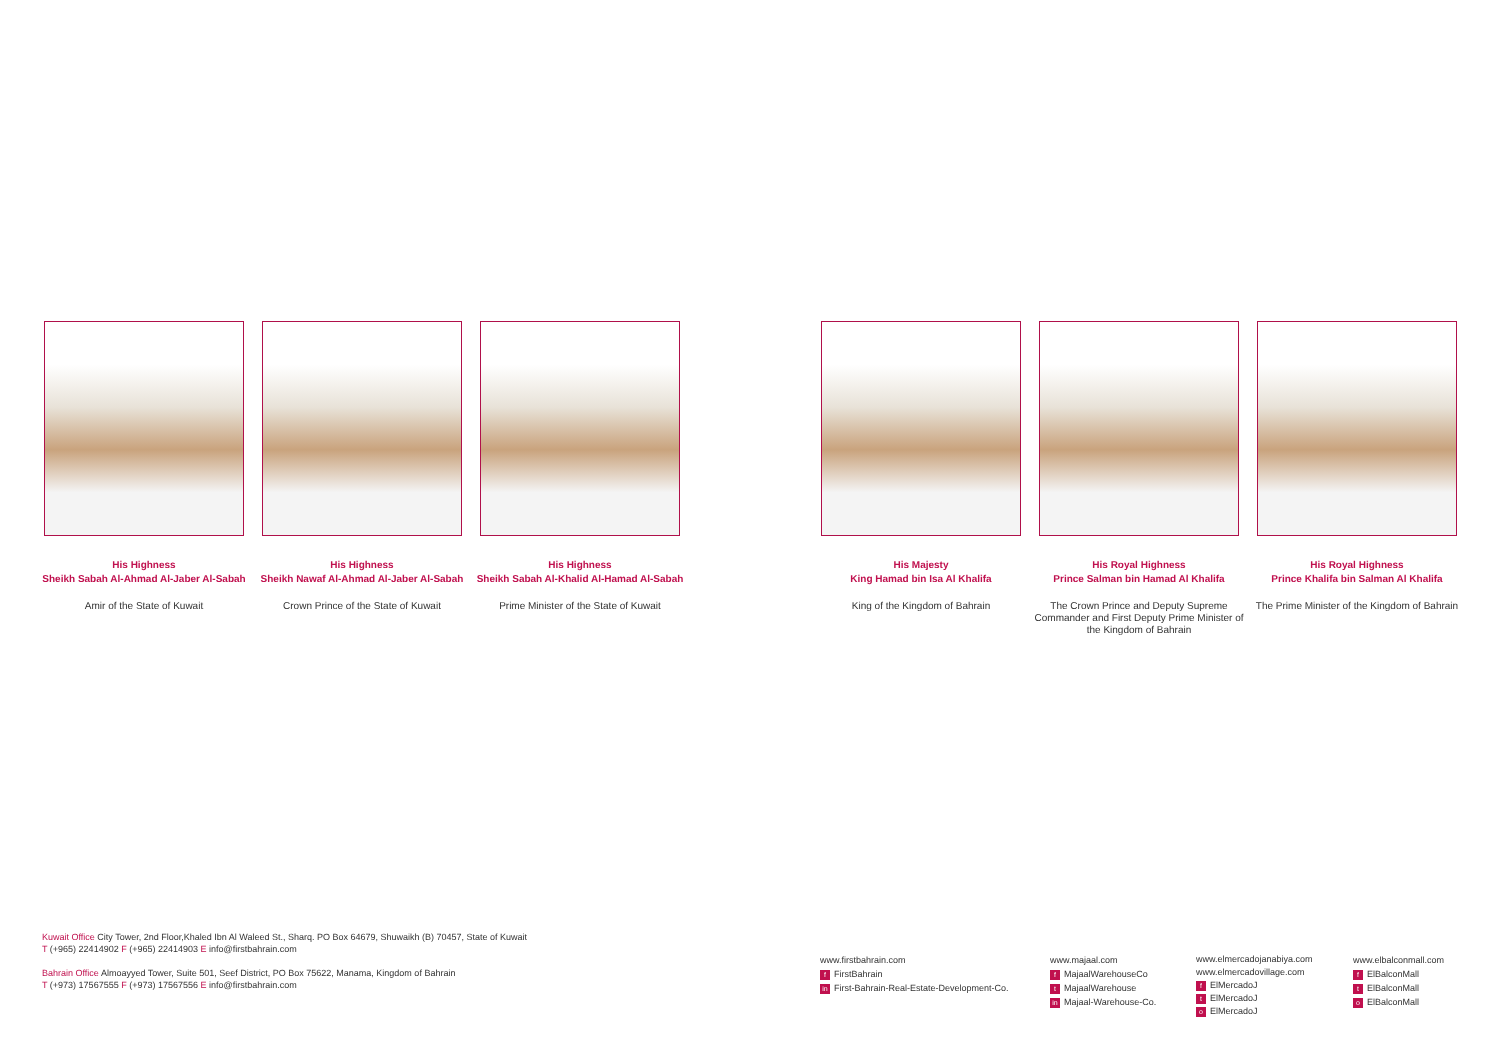His Highness
Sheikh Sabah Al-Ahmad Al-Jaber Al-Sabah
Amir of the State of Kuwait
His Highness
Sheikh Nawaf Al-Ahmad Al-Jaber Al-Sabah
Crown Prince of the State of Kuwait
His Highness
Sheikh Sabah Al-Khalid Al-Hamad Al-Sabah
Prime Minister of the State of Kuwait
His Majesty
King Hamad bin Isa Al Khalifa
King of the Kingdom of Bahrain
His Royal Highness
Prince Salman bin Hamad Al Khalifa
The Crown Prince and Deputy Supreme Commander and First Deputy Prime Minister of the Kingdom of Bahrain
His Royal Highness
Prince Khalifa bin Salman Al Khalifa
The Prime Minister of the Kingdom of Bahrain
Kuwait Office City Tower, 2nd Floor,Khaled Ibn Al Waleed St., Sharq. PO Box 64679, Shuwaikh (B) 70457, State of Kuwait
T (+965) 22414902 F (+965) 22414903 E info@firstbahrain.com
Bahrain Office Almoayyed Tower, Suite 501, Seef District, PO Box 75622, Manama, Kingdom of Bahrain
T (+973) 17567555 F (+973) 17567556 E info@firstbahrain.com
www.firstbahrain.com
f FirstBahrain
in First-Bahrain-Real-Estate-Development-Co.
www.majaal.com
f MajaalWarehouseCo
t MajaalWarehouse
in Majaal-Warehouse-Co.
www.elmercadojanabiya.com
www.elmercadovillage.com
f ElMercadoJ
t ElMercadoJ
o ElMercadoJ
www.elbalconmall.com
f ElBalconMall
t ElBalconMall
o ElBalconMall